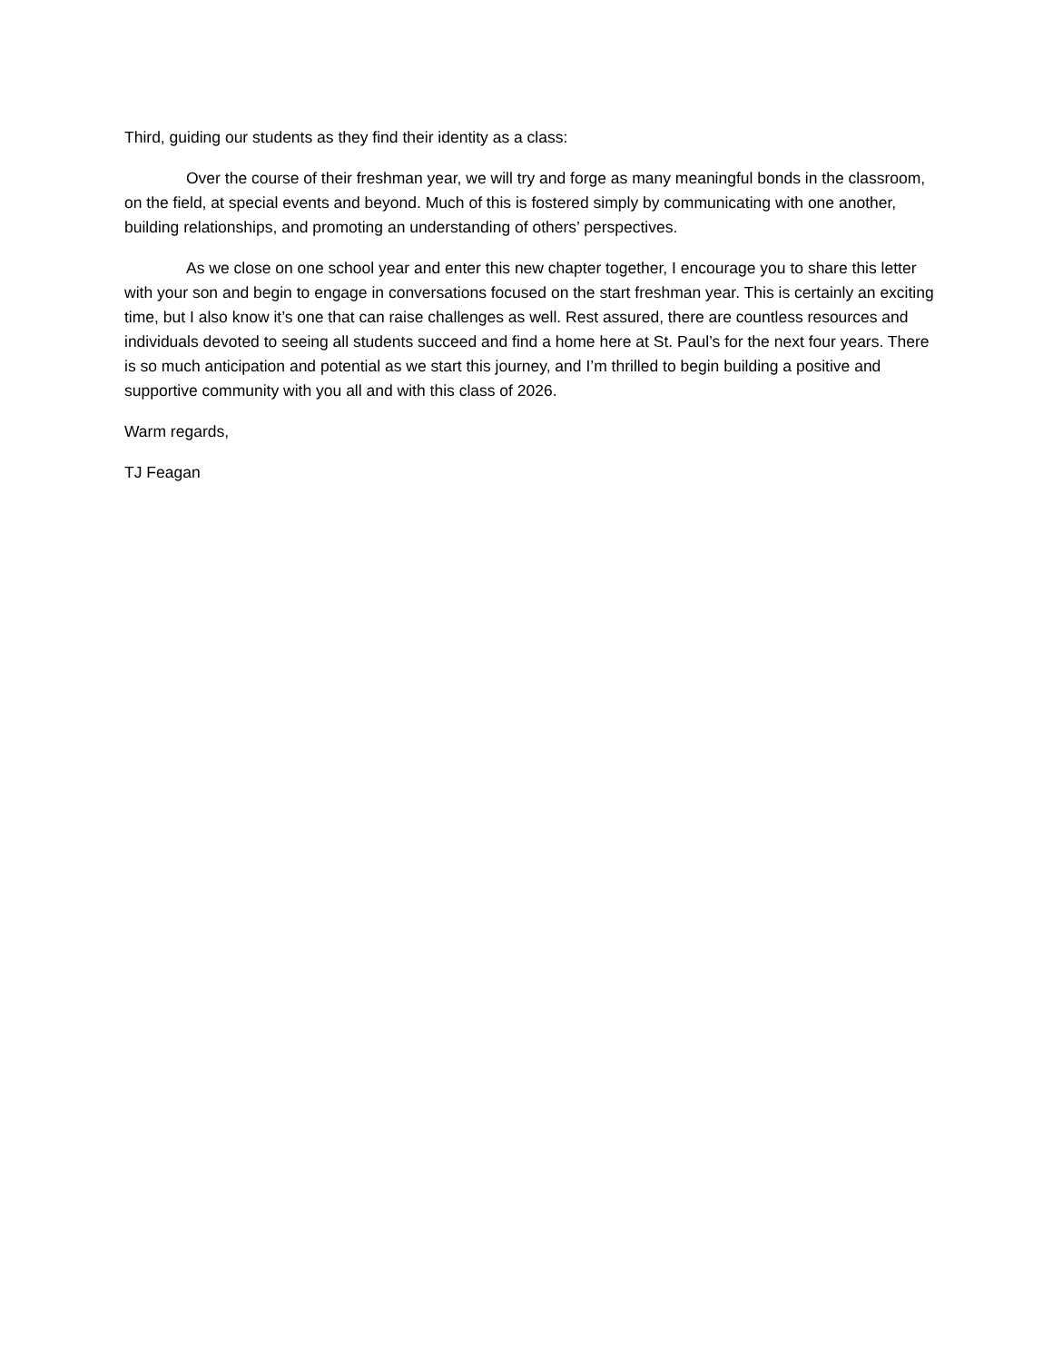Third, guiding our students as they find their identity as a class:
Over the course of their freshman year, we will try and forge as many meaningful bonds in the classroom, on the field, at special events and beyond. Much of this is fostered simply by communicating with one another, building relationships, and promoting an understanding of others’ perspectives.
As we close on one school year and enter this new chapter together, I encourage you to share this letter with your son and begin to engage in conversations focused on the start freshman year. This is certainly an exciting time, but I also know it’s one that can raise challenges as well. Rest assured, there are countless resources and individuals devoted to seeing all students succeed and find a home here at St. Paul’s for the next four years. There is so much anticipation and potential as we start this journey, and I’m thrilled to begin building a positive and supportive community with you all and with this class of 2026.
Warm regards,
TJ Feagan